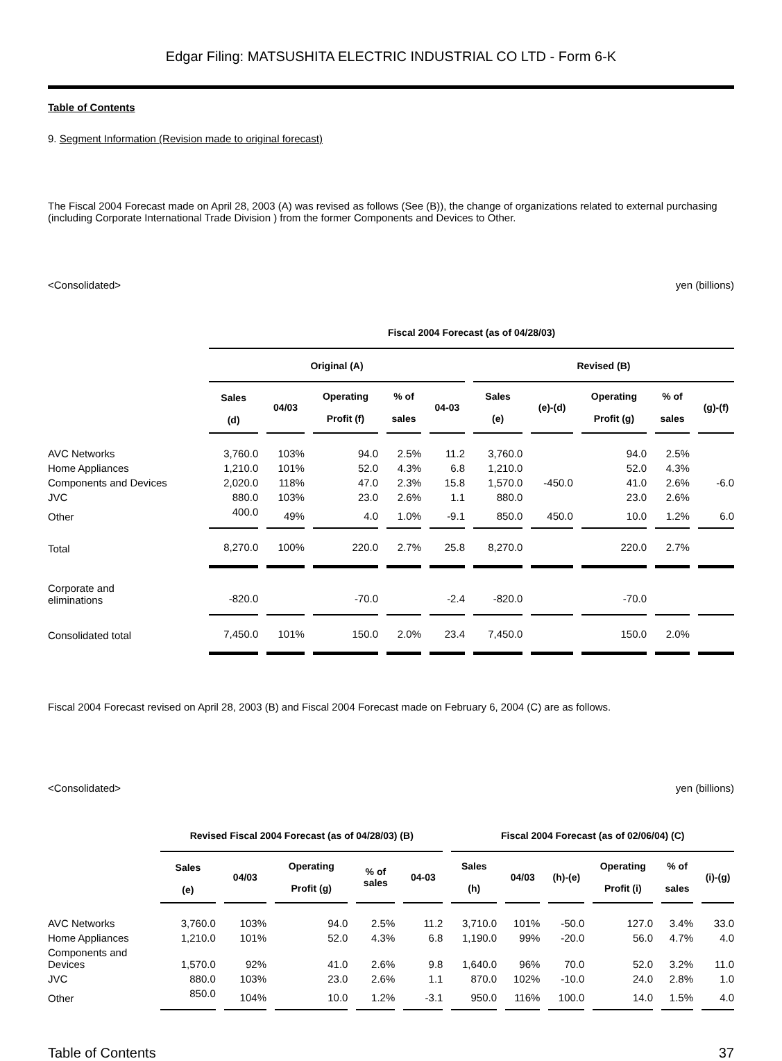Edgar Filing: MATSUSHITA ELECTRIC INDUSTRIAL CO LTD - Form 6-K
Table of Contents
9. Segment Information (Revision made to original forecast)
The Fiscal 2004 Forecast made on April 28, 2003 (A) was revised as follows (See (B)), the change of organizations related to external purchasing (including Corporate International Trade Division ) from the former Components and Devices to Other.
<Consolidated> yen (billions)
| | Fiscal 2004 Forecast (as of 04/28/03) | | | | | | | | | |
| --- | --- | --- | --- | --- | --- | --- | --- | --- | --- | --- |
| | Original (A) | | | | | Revised (B) | | | | |
| | Sales (d) | 04/03 | Operating Profit (f) | % of sales | 04-03 | Sales (e) | (e)-(d) | Operating Profit (g) | % of sales | (g)-(f) |
| AVC Networks | 3,760.0 | 103% | 94.0 | 2.5% | 11.2 | 3,760.0 | | 94.0 | 2.5% | |
| Home Appliances | 1,210.0 | 101% | 52.0 | 4.3% | 6.8 | 1,210.0 | | 52.0 | 4.3% | |
| Components and Devices | 2,020.0 | 118% | 47.0 | 2.3% | 15.8 | 1,570.0 | -450.0 | 41.0 | 2.6% | -6.0 |
| JVC | 880.0 | 103% | 23.0 | 2.6% | 1.1 | 880.0 | | 23.0 | 2.6% | |
| Other | 400.0 | 49% | 4.0 | 1.0% | -9.1 | 850.0 | 450.0 | 10.0 | 1.2% | 6.0 |
| Total | 8,270.0 | 100% | 220.0 | 2.7% | 25.8 | 8,270.0 | | 220.0 | 2.7% | |
| Corporate and eliminations | -820.0 | | -70.0 | | -2.4 | -820.0 | | -70.0 | | |
| Consolidated total | 7,450.0 | 101% | 150.0 | 2.0% | 23.4 | 7,450.0 | | 150.0 | 2.0% | |
Fiscal 2004 Forecast revised on April 28, 2003 (B) and Fiscal 2004 Forecast made on February 6, 2004 (C) are as follows.
<Consolidated> yen (billions)
| | Revised Fiscal 2004 Forecast (as of 04/28/03) (B) | | | | | Fiscal 2004 Forecast (as of 02/06/04) (C) | | | | | |
| --- | --- | --- | --- | --- | --- | --- | --- | --- | --- | --- | --- |
| | Sales (e) | 04/03 | Operating Profit (g) | % of sales | 04-03 | Sales (h) | 04/03 | (h)-(e) | Operating Profit (i) | % of sales | (i)-(g) |
| AVC Networks | 3,760.0 | 103% | 94.0 | 2.5% | 11.2 | 3,710.0 | 101% | -50.0 | 127.0 | 3.4% | 33.0 |
| Home Appliances | 1,210.0 | 101% | 52.0 | 4.3% | 6.8 | 1,190.0 | 99% | -20.0 | 56.0 | 4.7% | 4.0 |
| Components and Devices | 1,570.0 | 92% | 41.0 | 2.6% | 9.8 | 1,640.0 | 96% | 70.0 | 52.0 | 3.2% | 11.0 |
| JVC | 880.0 | 103% | 23.0 | 2.6% | 1.1 | 870.0 | 102% | -10.0 | 24.0 | 2.8% | 1.0 |
| Other | 850.0 | 104% | 10.0 | 1.2% | -3.1 | 950.0 | 116% | 100.0 | 14.0 | 1.5% | 4.0 |
Table of Contents 37